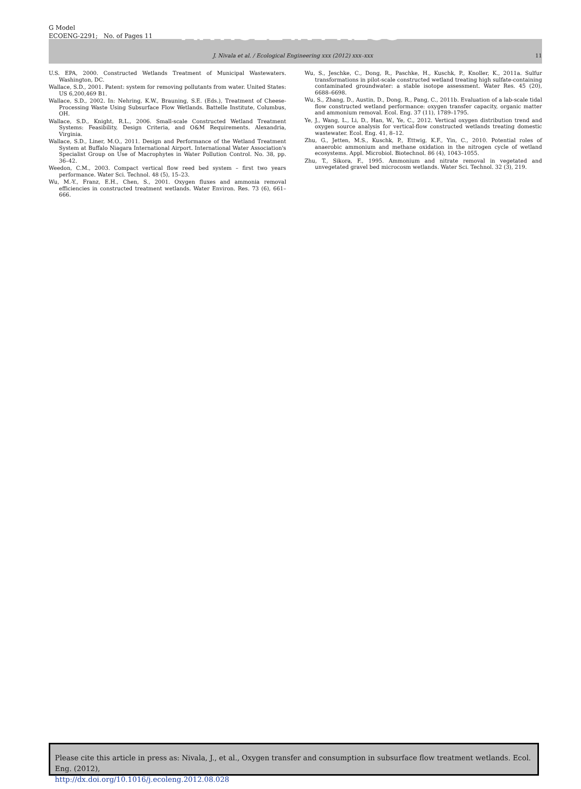G Model
ECOENG-2291; No. of Pages 11
ARTICLE IN PRESS
J. Nivala et al. / Ecological Engineering xxx (2012) xxx–xxx 11
U.S. EPA, 2000. Constructed Wetlands Treatment of Municipal Wastewaters. Washington, DC.
Wallace, S.D., 2001. Patent: system for removing pollutants from water. United States: US 6,200,469 B1.
Wallace, S.D., 2002. In: Nehring, K.W., Brauning, S.E. (Eds.), Treatment of Cheese-Processing Waste Using Subsurface Flow Wetlands. Battelle Institute, Columbus, OH.
Wallace, S.D., Knight, R.L., 2006. Small-scale Constructed Wetland Treatment Systems: Feasibility, Design Criteria, and O&M Requirements. Alexandria, Virginia.
Wallace, S.D., Liner, M.O., 2011. Design and Performance of the Wetland Treatment System at Buffalo Niagara International Airport. International Water Association's Specialist Group on Use of Macrophytes in Water Pollution Control. No. 38, pp. 36–42.
Weedon, C.M., 2003. Compact vertical flow reed bed system – first two years performance. Water Sci. Technol. 48 (5), 15–23.
Wu, M.-Y., Franz, E.H., Chen, S., 2001. Oxygen fluxes and ammonia removal efficiencies in constructed treatment wetlands. Water Environ. Res. 73 (6), 661–666.
Wu, S., Jeschke, C., Dong, R., Paschke, H., Kuschk, P., Knoller, K., 2011a. Sulfur transformations in pilot-scale constructed wetland treating high sulfate-containing contaminated groundwater: a stable isotope assessment. Water Res. 45 (20), 6688–6698.
Wu, S., Zhang, D., Austin, D., Dong, R., Pang, C., 2011b. Evaluation of a lab-scale tidal flow constructed wetland performance: oxygen transfer capacity, organic matter and ammonium removal. Ecol. Eng. 37 (11), 1789–1795.
Ye, J., Wang, L., Li, D., Han, W., Ye, C., 2012. Vertical oxygen distribution trend and oxygen source analysis for vertical-flow constructed wetlands treating domestic wastewater. Ecol. Eng. 41, 8–12.
Zhu, G., Jetten, M.S., Kuschk, P., Ettwig, K.F., Yin, C., 2010. Potential roles of anaerobic ammonium and methane oxidation in the nitrogen cycle of wetland ecosystems. Appl. Microbiol. Biotechnol. 86 (4), 1043–1055.
Zhu, T., Sikora, F., 1995. Ammonium and nitrate removal in vegetated and unvegetated gravel bed microcosm wetlands. Water Sci. Technol. 32 (3), 219.
Please cite this article in press as: Nivala, J., et al., Oxygen transfer and consumption in subsurface flow treatment wetlands. Ecol. Eng. (2012),
http://dx.doi.org/10.1016/j.ecoleng.2012.08.028